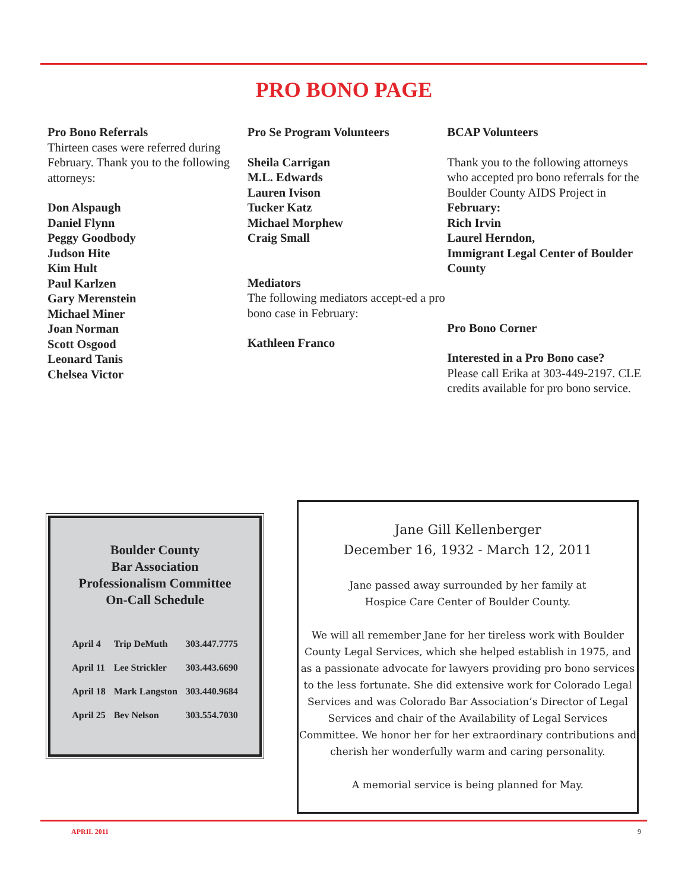PRO BONO PAGE
Pro Bono Referrals
Thirteen cases were referred during February. Thank you to the following attorneys:
Don Alspaugh
Daniel Flynn
Peggy Goodbody
Judson Hite
Kim Hult
Paul Karlzen
Gary Merenstein
Michael Miner
Joan Norman
Scott Osgood
Leonard Tanis
Chelsea Victor
Pro Se Program Volunteers
Sheila Carrigan
M.L. Edwards
Lauren Ivison
Tucker Katz
Michael Morphew
Craig Small
Mediators
The following mediators accept-ed a pro bono case in February:
Kathleen Franco
BCAP Volunteers
Thank you to the following attorneys who accepted pro bono referrals for the Boulder County AIDS Project in February:
Rich Irvin
Laurel Herndon,
Immigrant Legal Center of Boulder County
Pro Bono Corner
Interested in a Pro Bono case?
Please call Erika at 303-449-2197. CLE credits available for pro bono service.
Boulder County
Bar Association
Professionalism Committee
On-Call Schedule
| April 4 | Trip DeMuth | 303.447.7775 |
| April 11 | Lee Strickler | 303.443.6690 |
| April 18 | Mark Langston | 303.440.9684 |
| April 25 | Bev Nelson | 303.554.7030 |
Jane Gill Kellenberger
December 16, 1932 - March 12, 2011
Jane passed away surrounded by her family at
Hospice Care Center of Boulder County.
We will all remember Jane for her tireless work with Boulder County Legal Services, which she helped establish in 1975, and as a passionate advocate for lawyers providing pro bono services to the less fortunate. She did extensive work for Colorado Legal Services and was Colorado Bar Association’s Director of Legal Services and chair of the Availability of Legal Services Committee. We honor her for her extraordinary contributions and cherish her wonderfully warm and caring personality.
A memorial service is being planned for May.
APRIL 2011 9